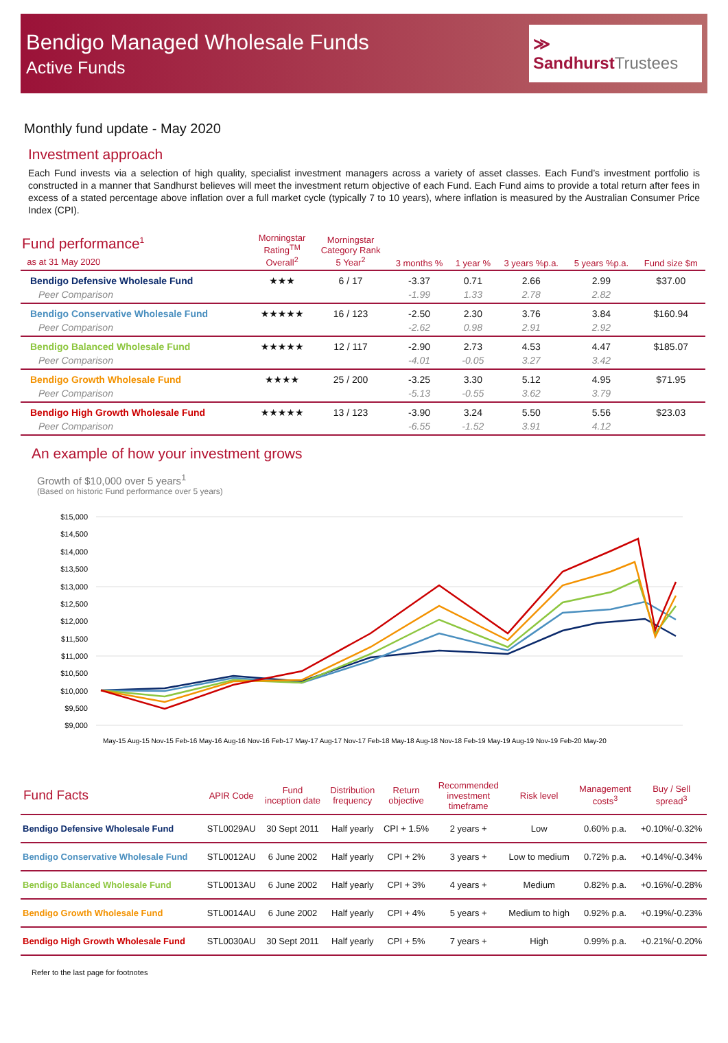Bendigo Managed Wholesale Funds
Active Funds
≫ SandhurstTrustees
Monthly fund update - May 2020
Investment approach
Each Fund invests via a selection of high quality, specialist investment managers across a variety of asset classes. Each Fund’s investment portfolio is constructed in a manner that Sandhurst believes will meet the investment return objective of each Fund. Each Fund aims to provide a total return after fees in excess of a stated percentage above inflation over a full market cycle (typically 7 to 10 years), where inflation is measured by the Australian Consumer Price Index (CPI).
| Fund performance<sup>1</sup> as at 31 May 2020 | Morningstar Rating<sup>TM</sup> Overall<sup>2</sup> | Morningstar Category Rank 5 Year<sup>2</sup> | 3 months % | 1 year % | 3 years %p.a. | 5 years %p.a. | Fund size $m |
| --- | --- | --- | --- | --- | --- | --- | --- |
| Bendigo Defensive Wholesale Fund | ★★★ | 6 / 17 | -3.37 | 0.71 | 2.66 | 2.99 | $37.00 |
| Peer Comparison | | | -1.99 | 1.33 | 2.78 | 2.82 | |
| Bendigo Conservative Wholesale Fund | ★★★★★ | 16 / 123 | -2.50 | 2.30 | 3.76 | 3.84 | $160.94 |
| Peer Comparison | | | -2.62 | 0.98 | 2.91 | 2.92 | |
| Bendigo Balanced Wholesale Fund | ★★★★★ | 12 / 117 | -2.90 | 2.73 | 4.53 | 4.47 | $185.07 |
| Peer Comparison | | | -4.01 | -0.05 | 3.27 | 3.42 | |
| Bendigo Growth Wholesale Fund | ★★★★ | 25 / 200 | -3.25 | 3.30 | 5.12 | 4.95 | $71.95 |
| Peer Comparison | | | -5.13 | -0.55 | 3.62 | 3.79 | |
| Bendigo High Growth Wholesale Fund | ★★★★★ | 13 / 123 | -3.90 | 3.24 | 5.50 | 5.56 | $23.03 |
| Peer Comparison | | | -6.55 | -1.52 | 3.91 | 4.12 | |
An example of how your investment grows
Growth of $10,000 over 5 years<sup>1</sup>
(Based on historic Fund performance over 5 years)
$15,000
$14,500
$14,000
$13,500
$13,000
$12,500
$12,000
$11,500
$11,000
$10,500
$10,000
$9,500
$9,000
May-15 Aug-15 Nov-15 Feb-16 May-16 Aug-16 Nov-16 Feb-17 May-17 Aug-17 Nov-17 Feb-18 May-18 Aug-18 Nov-18 Feb-19 May-19 Aug-19 Nov-19 Feb-20 May-20
| Fund Facts | APIR Code | Fund inception date | Distribution frequency | Return objective | Recommended investment timeframe | Risk level | Management costs<sup>3</sup> | Buy / Sell spread<sup>3</sup> |
| --- | --- | --- | --- | --- | --- | --- | --- | --- |
| Bendigo Defensive Wholesale Fund | STL0029AU | 30 Sept 2011 | Half yearly | CPI + 1.5% | 2 years + | Low | 0.60% p.a. | +0.10%/-0.32% |
| Bendigo Conservative Wholesale Fund | STL0012AU | 6 June 2002 | Half yearly | CPI + 2% | 3 years + | Low to medium | 0.72% p.a. | +0.14%/-0.34% |
| Bendigo Balanced Wholesale Fund | STL0013AU | 6 June 2002 | Half yearly | CPI + 3% | 4 years + | Medium | 0.82% p.a. | +0.16%/-0.28% |
| Bendigo Growth Wholesale Fund | STL0014AU | 6 June 2002 | Half yearly | CPI + 4% | 5 years + | Medium to high | 0.92% p.a. | +0.19%/-0.23% |
| Bendigo High Growth Wholesale Fund | STL0030AU | 30 Sept 2011 | Half yearly | CPI + 5% | 7 years + | High | 0.99% p.a. | +0.21%/-0.20% |
Refer to the last page for footnotes